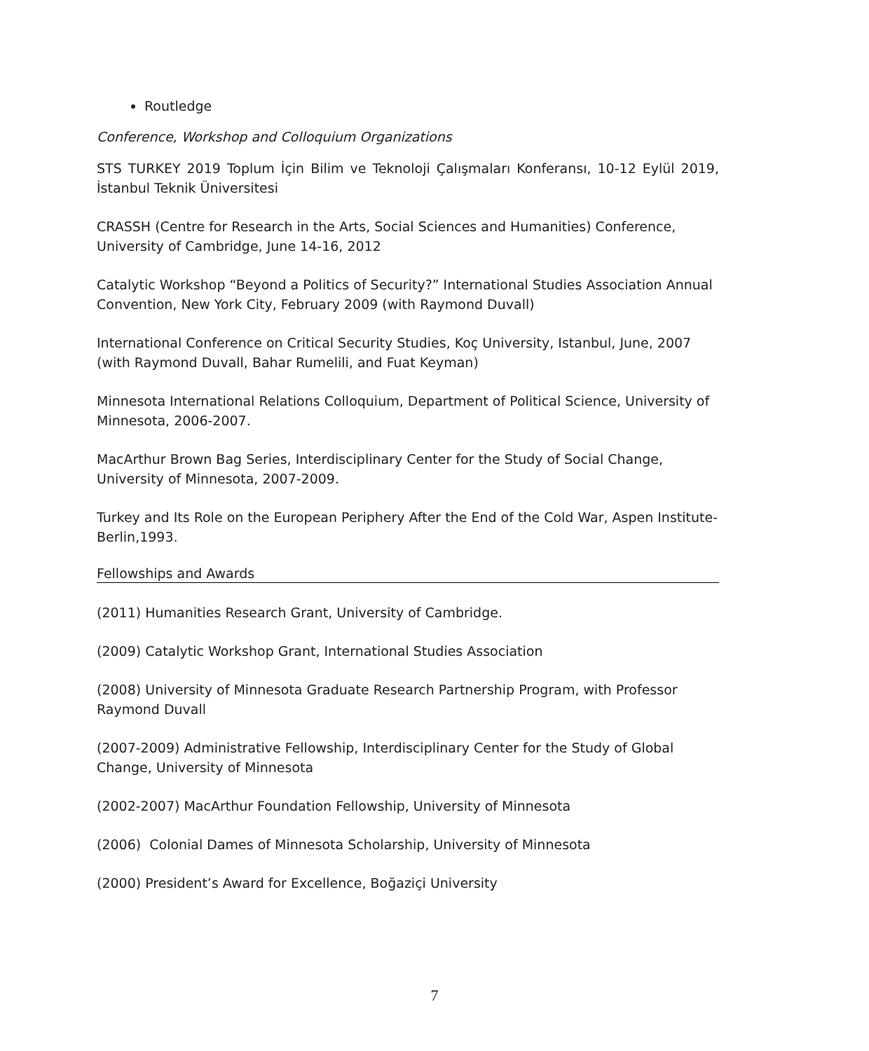Routledge
Conference, Workshop and Colloquium Organizations
STS TURKEY 2019 Toplum İçin Bilim ve Teknoloji Çalışmaları Konferansı, 10-12 Eylül 2019, İstanbul Teknik Üniversitesi
CRASSH (Centre for Research in the Arts, Social Sciences and Humanities) Conference, University of Cambridge, June 14-16, 2012
Catalytic Workshop “Beyond a Politics of Security?” International Studies Association Annual Convention, New York City, February 2009 (with Raymond Duvall)
International Conference on Critical Security Studies, Koç University, Istanbul, June, 2007 (with Raymond Duvall, Bahar Rumelili, and Fuat Keyman)
Minnesota International Relations Colloquium, Department of Political Science, University of Minnesota, 2006-2007.
MacArthur Brown Bag Series, Interdisciplinary Center for the Study of Social Change, University of Minnesota, 2007-2009.
Turkey and Its Role on the European Periphery After the End of the Cold War, Aspen Institute-Berlin,1993.
Fellowships and Awards
(2011) Humanities Research Grant, University of Cambridge.
(2009) Catalytic Workshop Grant, International Studies Association
(2008) University of Minnesota Graduate Research Partnership Program, with Professor
Raymond Duvall
(2007-2009) Administrative Fellowship, Interdisciplinary Center for the Study of Global
Change, University of Minnesota
(2002-2007) MacArthur Foundation Fellowship, University of Minnesota
(2006) Colonial Dames of Minnesota Scholarship, University of Minnesota
(2000) President’s Award for Excellence, Boğaziçi University
7